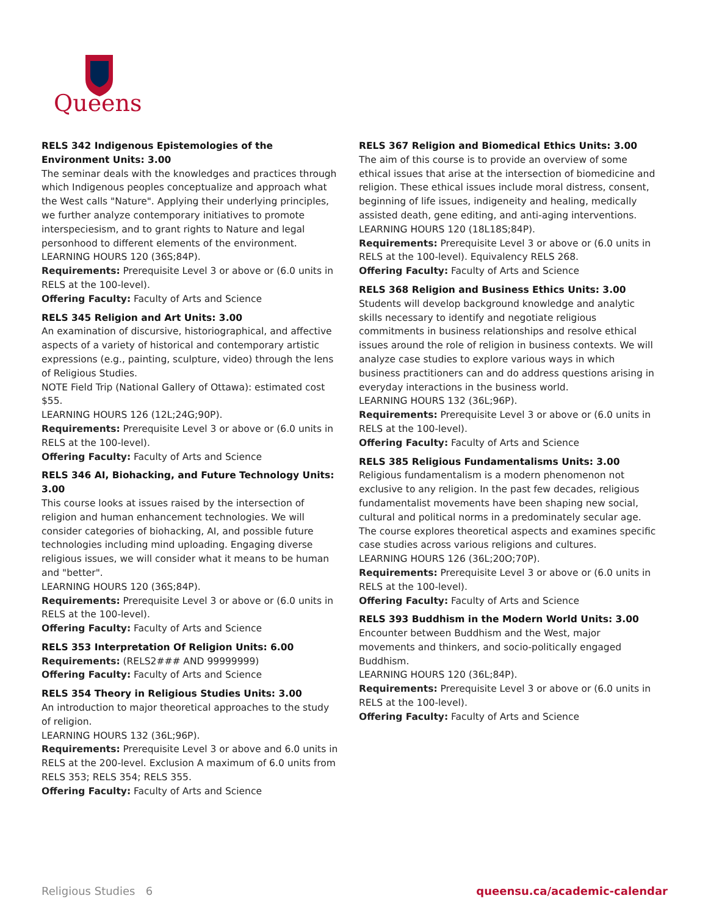Queens
RELS 342 Indigenous Epistemologies of the Environment Units: 3.00
The seminar deals with the knowledges and practices through which Indigenous peoples conceptualize and approach what the West calls "Nature". Applying their underlying principles, we further analyze contemporary initiatives to promote interspeciesism, and to grant rights to Nature and legal personhood to different elements of the environment.
LEARNING HOURS 120 (36S;84P).
Requirements: Prerequisite Level 3 or above or (6.0 units in RELS at the 100-level).
Offering Faculty: Faculty of Arts and Science
RELS 345 Religion and Art Units: 3.00
An examination of discursive, historiographical, and affective aspects of a variety of historical and contemporary artistic expressions (e.g., painting, sculpture, video) through the lens of Religious Studies.
NOTE Field Trip (National Gallery of Ottawa): estimated cost $55.
LEARNING HOURS 126 (12L;24G;90P).
Requirements: Prerequisite Level 3 or above or (6.0 units in RELS at the 100-level).
Offering Faculty: Faculty of Arts and Science
RELS 346 AI, Biohacking, and Future Technology Units: 3.00
This course looks at issues raised by the intersection of religion and human enhancement technologies. We will consider categories of biohacking, AI, and possible future technologies including mind uploading. Engaging diverse religious issues, we will consider what it means to be human and "better".
LEARNING HOURS 120 (36S;84P).
Requirements: Prerequisite Level 3 or above or (6.0 units in RELS at the 100-level).
Offering Faculty: Faculty of Arts and Science
RELS 353 Interpretation Of Religion Units: 6.00
Requirements: (RELS2### AND 99999999)
Offering Faculty: Faculty of Arts and Science
RELS 354 Theory in Religious Studies Units: 3.00
An introduction to major theoretical approaches to the study of religion.
LEARNING HOURS 132 (36L;96P).
Requirements: Prerequisite Level 3 or above and 6.0 units in RELS at the 200-level. Exclusion A maximum of 6.0 units from RELS 353; RELS 354; RELS 355.
Offering Faculty: Faculty of Arts and Science
RELS 367 Religion and Biomedical Ethics Units: 3.00
The aim of this course is to provide an overview of some ethical issues that arise at the intersection of biomedicine and religion. These ethical issues include moral distress, consent, beginning of life issues, indigeneity and healing, medically assisted death, gene editing, and anti-aging interventions.
LEARNING HOURS 120 (18L18S;84P).
Requirements: Prerequisite Level 3 or above or (6.0 units in RELS at the 100-level). Equivalency RELS 268.
Offering Faculty: Faculty of Arts and Science
RELS 368 Religion and Business Ethics Units: 3.00
Students will develop background knowledge and analytic skills necessary to identify and negotiate religious commitments in business relationships and resolve ethical issues around the role of religion in business contexts. We will analyze case studies to explore various ways in which business practitioners can and do address questions arising in everyday interactions in the business world.
LEARNING HOURS 132 (36L;96P).
Requirements: Prerequisite Level 3 or above or (6.0 units in RELS at the 100-level).
Offering Faculty: Faculty of Arts and Science
RELS 385 Religious Fundamentalisms Units: 3.00
Religious fundamentalism is a modern phenomenon not exclusive to any religion. In the past few decades, religious fundamentalist movements have been shaping new social, cultural and political norms in a predominately secular age. The course explores theoretical aspects and examines specific case studies across various religions and cultures.
LEARNING HOURS 126 (36L;20O;70P).
Requirements: Prerequisite Level 3 or above or (6.0 units in RELS at the 100-level).
Offering Faculty: Faculty of Arts and Science
RELS 393 Buddhism in the Modern World Units: 3.00
Encounter between Buddhism and the West, major movements and thinkers, and socio-politically engaged Buddhism.
LEARNING HOURS 120 (36L;84P).
Requirements: Prerequisite Level 3 or above or (6.0 units in RELS at the 100-level).
Offering Faculty: Faculty of Arts and Science
Religious Studies 6 queensu.ca/academic-calendar